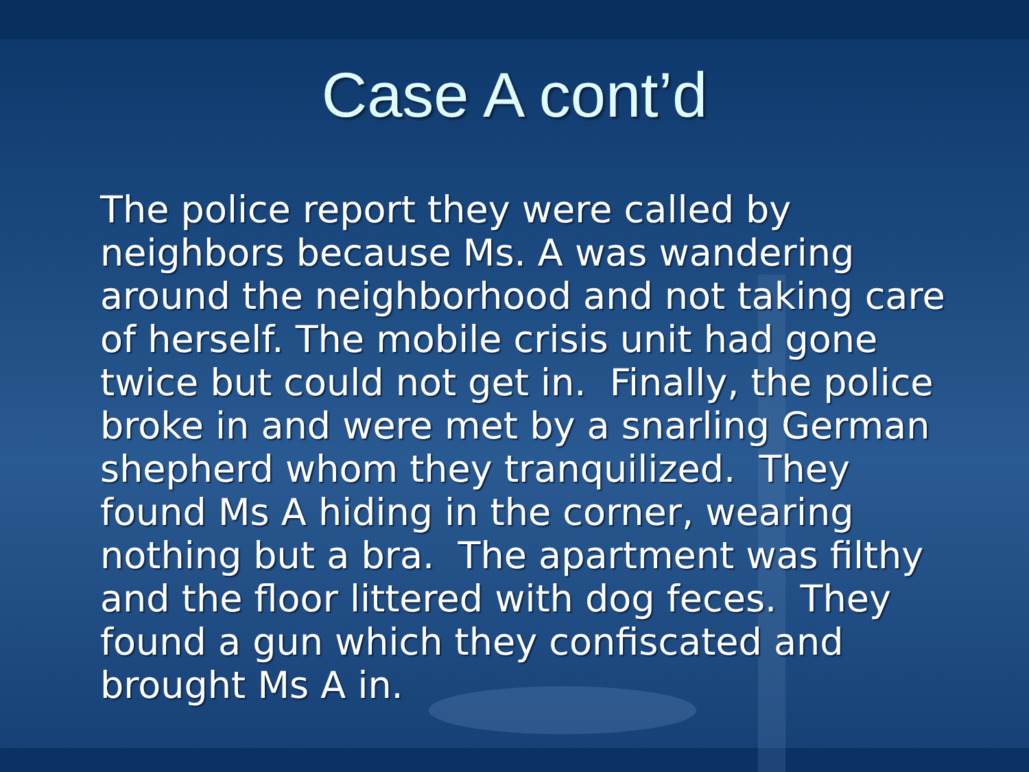Case A cont’d
The police report they were called by neighbors because Ms. A was wandering around the neighborhood and not taking care of herself. The mobile crisis unit had gone twice but could not get in. Finally, the police broke in and were met by a snarling German shepherd whom they tranquilized. They found Ms A hiding in the corner, wearing nothing but a bra. The apartment was filthy and the floor littered with dog feces. They found a gun which they confiscated and brought Ms A in.